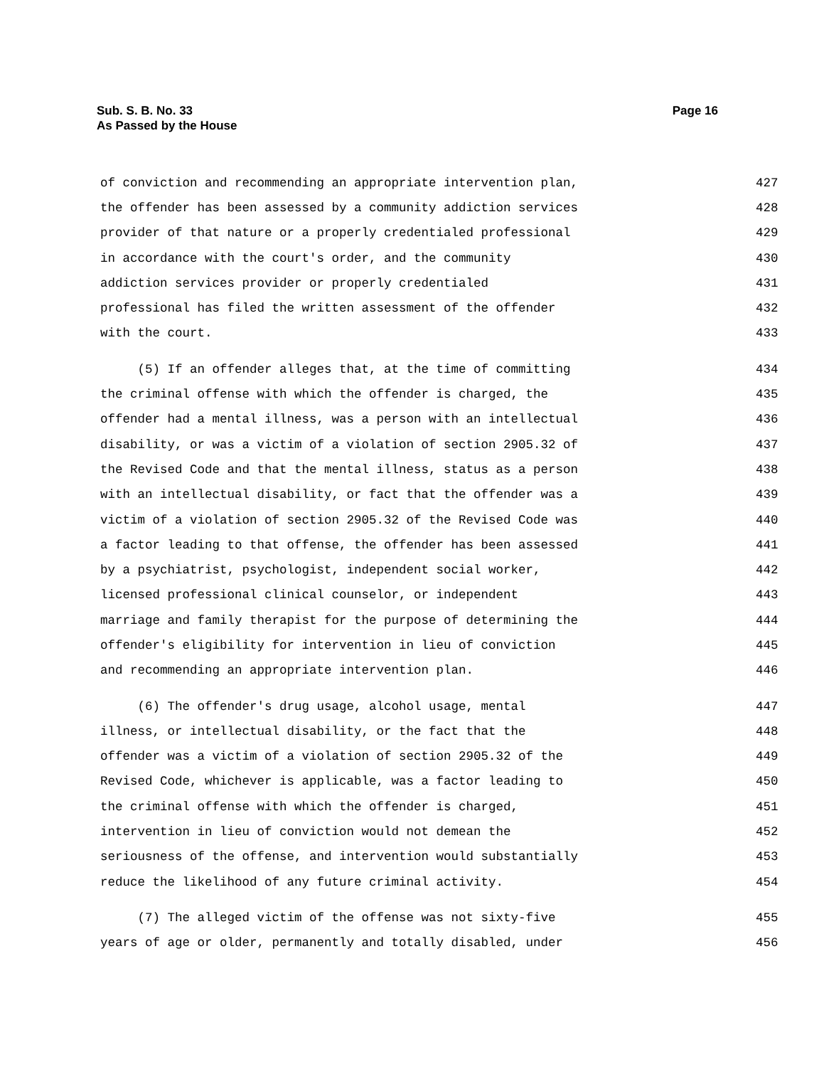Sub. S. B. No. 33
As Passed by the House
Page 16
of conviction and recommending an appropriate intervention plan, 427
the offender has been assessed by a community addiction services 428
provider of that nature or a properly credentialed professional 429
in accordance with the court's order, and the community 430
addiction services provider or properly credentialed 431
professional has filed the written assessment of the offender 432
with the court. 433
(5) If an offender alleges that, at the time of committing 434
the criminal offense with which the offender is charged, the 435
offender had a mental illness, was a person with an intellectual 436
disability, or was a victim of a violation of section 2905.32 of 437
the Revised Code and that the mental illness, status as a person 438
with an intellectual disability, or fact that the offender was a 439
victim of a violation of section 2905.32 of the Revised Code was 440
a factor leading to that offense, the offender has been assessed 441
by a psychiatrist, psychologist, independent social worker, 442
licensed professional clinical counselor, or independent 443
marriage and family therapist for the purpose of determining the 444
offender's eligibility for intervention in lieu of conviction 445
and recommending an appropriate intervention plan. 446
(6) The offender's drug usage, alcohol usage, mental 447
illness, or intellectual disability, or the fact that the 448
offender was a victim of a violation of section 2905.32 of the 449
Revised Code, whichever is applicable, was a factor leading to 450
the criminal offense with which the offender is charged, 451
intervention in lieu of conviction would not demean the 452
seriousness of the offense, and intervention would substantially 453
reduce the likelihood of any future criminal activity. 454
(7) The alleged victim of the offense was not sixty-five 455
years of age or older, permanently and totally disabled, under 456